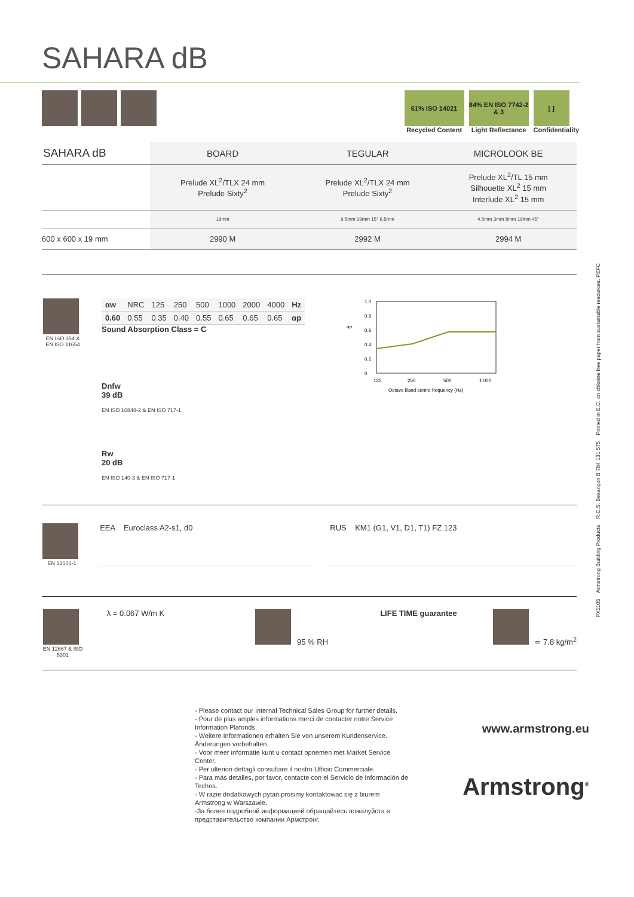SAHARA dB
61% ISO 14021
Recycled Content
84% EN ISO 7742-2 & 3
Light Reflectance
[ ]
Confidentiality
| SAHARA dB | BOARD | TEGULAR | MICROLOOK BE |
| --- | --- | --- | --- |
| | Prelude XL<sup>2</sup>/TLX 24 mm Prelude Sixty<sup>2</sup> | Prelude XL<sup>2</sup>/TLX 24 mm Prelude Sixty<sup>2</sup> | Prelude XL<sup>2</sup>/TL 15 mm Silhouette XL<sup>2</sup> 15 mm Interlude XL<sup>2</sup> 15 mm |
| | 19mm | 9.5mm 19mm 15° 6.5mm | 4.5mm 3mm 8mm 19mm 45° |
| 600 x 600 x 19 mm | 2990 M | 2992 M | 2994 M |
EN ISO 354 & EN ISO 11654
| αw | NRC | 125 | 250 | 500 | 1000 | 2000 | 4000 | Hz |
| 0.60 | 0.55 | 0.35 | 0.40 | 0.55 | 0.65 | 0.65 | 0.65 | αp |
Sound Absorption Class = C
Dnfw
39 dB
EN ISO 10848-2 & EN ISO 717-1
Rw
20 dB
EN ISO 140-3 & EN ISO 717-1
αp
1.0
0.8
0.6
0.4
0.2
0
125
250
500
1 000
Octave Band centre frequency (Hz)
EN 13501-1
EEA Euroclass A2-s1, d0 RUS KM1 (G1, V1, D1, T1) FZ 123
EN 12667 & ISO 8301
λ = 0.067 W/m K 95 % RH LIFE TIME guarantee ≃ 7.8 kg/m<sup>2</sup>
- Please contact our Internal Technical Sales Group for further details.
- Pour de plus amples informations merci de contacter notre Service Information Plafonds.
- Weitere Informationen erhalten Sie von unserem Kundenservice. Änderungen vorbehalten.
- Voor meer informatie kunt u contact opnemen met Market Service Center.
- Per ulteriori dettagli consultare il nostro Ufficio Commerciale.
- Para más detalles, por favor, contacte con el Servicio de Información de Techos.
- W razie dodatkowych pytań prosimy kontaktować się z biurem Armstrong w Warszawie.
-За более подробной информацией обращайтесь пожалуйста в представительство компании Армстронг.
www.armstrong.eu
Armstrong<sup>®</sup>
PX1105 Armstrong Building Products R.C.S. Besançon B 784 131 575 Printed in E.C. on chlorine free paper from sustainable resources. PEFC